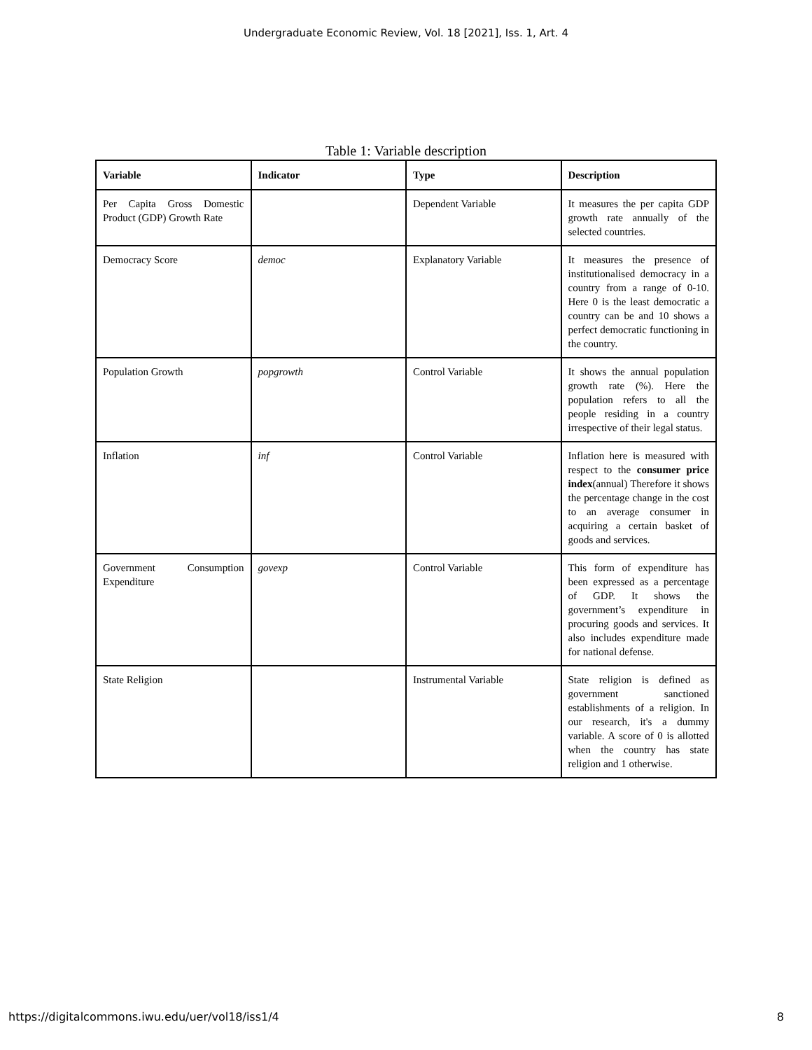Undergraduate Economic Review, Vol. 18 [2021], Iss. 1, Art. 4
Table 1: Variable description
| Variable | Indicator | Type | Description |
| --- | --- | --- | --- |
| Per Capita Gross Domestic Product (GDP) Growth Rate | | Dependent Variable | It measures the per capita GDP growth rate annually of the selected countries. |
| Democracy Score | democ | Explanatory Variable | It measures the presence of institutionalised democracy in a country from a range of 0-10. Here 0 is the least democratic a country can be and 10 shows a perfect democratic functioning in the country. |
| Population Growth | popgrowth | Control Variable | It shows the annual population growth rate (%). Here the population refers to all the people residing in a country irrespective of their legal status. |
| Inflation | inf | Control Variable | Inflation here is measured with respect to the consumer price index (annual) Therefore it shows the percentage change in the cost to an average consumer in acquiring a certain basket of goods and services. |
| Government Consumption Expenditure | govexp | Control Variable | This form of expenditure has been expressed as a percentage of GDP. It shows the government’s expenditure in procuring goods and services. It also includes expenditure made for national defense. |
| State Religion | | Instrumental Variable | State religion is defined as government sanctioned establishments of a religion. In our research, it's a dummy variable. A score of 0 is allotted when the country has state religion and 1 otherwise. |
https://digitalcommons.iwu.edu/uer/vol18/iss1/4 8